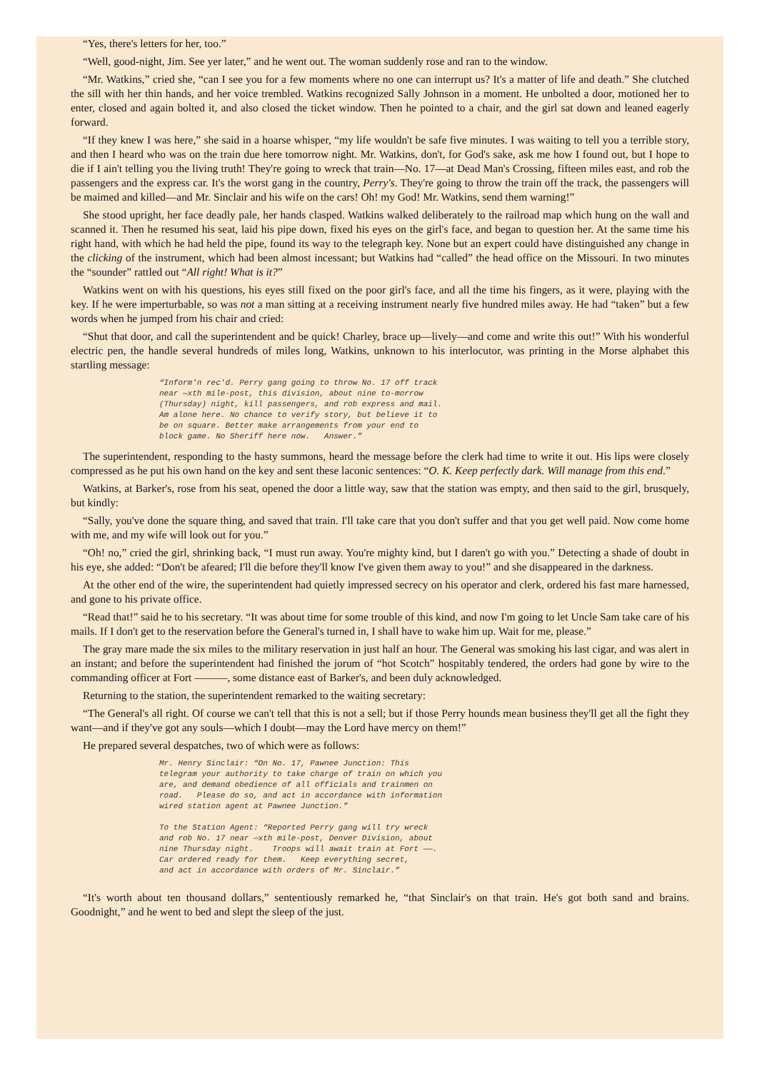“Yes, there's letters for her, too.”
“Well, good-night, Jim. See yer later,” and he went out. The woman suddenly rose and ran to the window.
“Mr. Watkins,” cried she, “can I see you for a few moments where no one can interrupt us? It's a matter of life and death.” She clutched the sill with her thin hands, and her voice trembled. Watkins recognized Sally Johnson in a moment. He unbolted a door, motioned her to enter, closed and again bolted it, and also closed the ticket window. Then he pointed to a chair, and the girl sat down and leaned eagerly forward.
“If they knew I was here,” she said in a hoarse whisper, “my life wouldn't be safe five minutes. I was waiting to tell you a terrible story, and then I heard who was on the train due here tomorrow night. Mr. Watkins, don't, for God's sake, ask me how I found out, but I hope to die if I ain't telling you the living truth! They're going to wreck that train—No. 17—at Dead Man's Crossing, fifteen miles east, and rob the passengers and the express car. It's the worst gang in the country, Perry's. They're going to throw the train off the track, the passengers will be maimed and killed—and Mr. Sinclair and his wife on the cars! Oh! my God! Mr. Watkins, send them warning!”
She stood upright, her face deadly pale, her hands clasped. Watkins walked deliberately to the railroad map which hung on the wall and scanned it. Then he resumed his seat, laid his pipe down, fixed his eyes on the girl's face, and began to question her. At the same time his right hand, with which he had held the pipe, found its way to the telegraph key. None but an expert could have distinguished any change in the clicking of the instrument, which had been almost incessant; but Watkins had “called” the head office on the Missouri. In two minutes the “sounder” rattled out “All right! What is it?”
Watkins went on with his questions, his eyes still fixed on the poor girl's face, and all the time his fingers, as it were, playing with the key. If he were imperturbable, so was not a man sitting at a receiving instrument nearly five hundred miles away. He had “taken” but a few words when he jumped from his chair and cried:
“Shut that door, and call the superintendent and be quick! Charley, brace up—lively—and come and write this out!” With his wonderful electric pen, the handle several hundreds of miles long, Watkins, unknown to his interlocutor, was printing in the Morse alphabet this startling message:
“Inform'n rec'd. Perry gang going to throw No. 17 off track
near —xth mile-post, this division, about nine to-morrow
(Thursday) night, kill passengers, and rob express and mail.
Am alone here. No chance to verify story, but believe it to
be on square. Better make arrangements from your end to
block game. No Sheriff here now.   Answer.”
The superintendent, responding to the hasty summons, heard the message before the clerk had time to write it out. His lips were closely compressed as he put his own hand on the key and sent these laconic sentences: “O. K. Keep perfectly dark. Will manage from this end.”
Watkins, at Barker's, rose from his seat, opened the door a little way, saw that the station was empty, and then said to the girl, brusquely, but kindly:
“Sally, you've done the square thing, and saved that train. I'll take care that you don't suffer and that you get well paid. Now come home with me, and my wife will look out for you.”
“Oh! no,” cried the girl, shrinking back, “I must run away. You're mighty kind, but I daren't go with you.” Detecting a shade of doubt in his eye, she added: “Don't be afeared; I'll die before they'll know I've given them away to you!” and she disappeared in the darkness.
At the other end of the wire, the superintendent had quietly impressed secrecy on his operator and clerk, ordered his fast mare harnessed, and gone to his private office.
“Read that!” said he to his secretary. “It was about time for some trouble of this kind, and now I'm going to let Uncle Sam take care of his mails. If I don't get to the reservation before the General's turned in, I shall have to wake him up. Wait for me, please.”
The gray mare made the six miles to the military reservation in just half an hour. The General was smoking his last cigar, and was alert in an instant; and before the superintendent had finished the jorum of “hot Scotch” hospitably tendered, the orders had gone by wire to the commanding officer at Fort ———, some distance east of Barker's, and been duly acknowledged.
Returning to the station, the superintendent remarked to the waiting secretary:
“The General's all right. Of course we can't tell that this is not a sell; but if those Perry hounds mean business they'll get all the fight they want—and if they've got any souls—which I doubt—may the Lord have mercy on them!”
He prepared several despatches, two of which were as follows:
Mr. Henry Sinclair: “On No. 17, Pawnee Junction: This
telegram your authority to take charge of train on which you
are, and demand obedience of all officials and trainmen on
road.   Please do so, and act in accordance with information
wired station agent at Pawnee Junction.”

To the Station Agent: “Reported Perry gang will try wreck
and rob No. 17 near —xth mile-post, Denver Division, about
nine Thursday night.    Troops will await train at Fort ——.
Car ordered ready for them.   Keep everything secret,
and act in accordance with orders of Mr. Sinclair.”
“It's worth about ten thousand dollars,” sententiously remarked he, “that Sinclair's on that train. He's got both sand and brains. Goodnight,” and he went to bed and slept the sleep of the just.